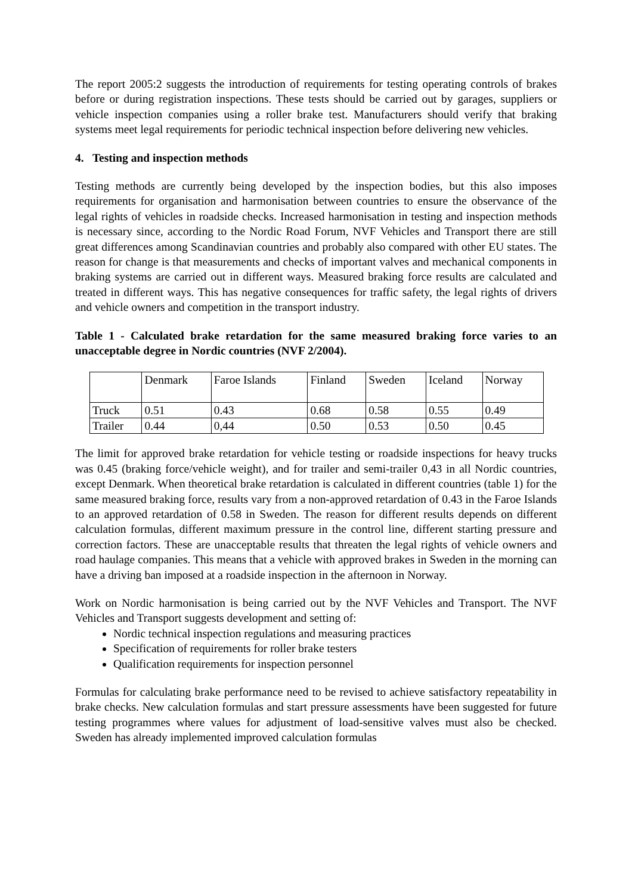The report 2005:2 suggests the introduction of requirements for testing operating controls of brakes before or during registration inspections. These tests should be carried out by garages, suppliers or vehicle inspection companies using a roller brake test. Manufacturers should verify that braking systems meet legal requirements for periodic technical inspection before delivering new vehicles.
4. Testing and inspection methods
Testing methods are currently being developed by the inspection bodies, but this also imposes requirements for organisation and harmonisation between countries to ensure the observance of the legal rights of vehicles in roadside checks. Increased harmonisation in testing and inspection methods is necessary since, according to the Nordic Road Forum, NVF Vehicles and Transport there are still great differences among Scandinavian countries and probably also compared with other EU states. The reason for change is that measurements and checks of important valves and mechanical components in braking systems are carried out in different ways. Measured braking force results are calculated and treated in different ways. This has negative consequences for traffic safety, the legal rights of drivers and vehicle owners and competition in the transport industry.
Table 1 - Calculated brake retardation for the same measured braking force varies to an unacceptable degree in Nordic countries (NVF 2/2004).
| | Denmark | Faroe Islands | Finland | Sweden | Iceland | Norway |
| Truck | 0.51 | 0.43 | 0.68 | 0.58 | 0.55 | 0.49 |
| Trailer | 0.44 | 0,44 | 0.50 | 0.53 | 0.50 | 0.45 |
The limit for approved brake retardation for vehicle testing or roadside inspections for heavy trucks was 0.45 (braking force/vehicle weight), and for trailer and semi-trailer 0,43 in all Nordic countries, except Denmark. When theoretical brake retardation is calculated in different countries (table 1) for the same measured braking force, results vary from a non-approved retardation of 0.43 in the Faroe Islands to an approved retardation of 0.58 in Sweden. The reason for different results depends on different calculation formulas, different maximum pressure in the control line, different starting pressure and correction factors. These are unacceptable results that threaten the legal rights of vehicle owners and road haulage companies. This means that a vehicle with approved brakes in Sweden in the morning can have a driving ban imposed at a roadside inspection in the afternoon in Norway.
Work on Nordic harmonisation is being carried out by the NVF Vehicles and Transport. The NVF Vehicles and Transport suggests development and setting of:
Nordic technical inspection regulations and measuring practices
Specification of requirements for roller brake testers
Qualification requirements for inspection personnel
Formulas for calculating brake performance need to be revised to achieve satisfactory repeatability in brake checks. New calculation formulas and start pressure assessments have been suggested for future testing programmes where values for adjustment of load-sensitive valves must also be checked. Sweden has already implemented improved calculation formulas